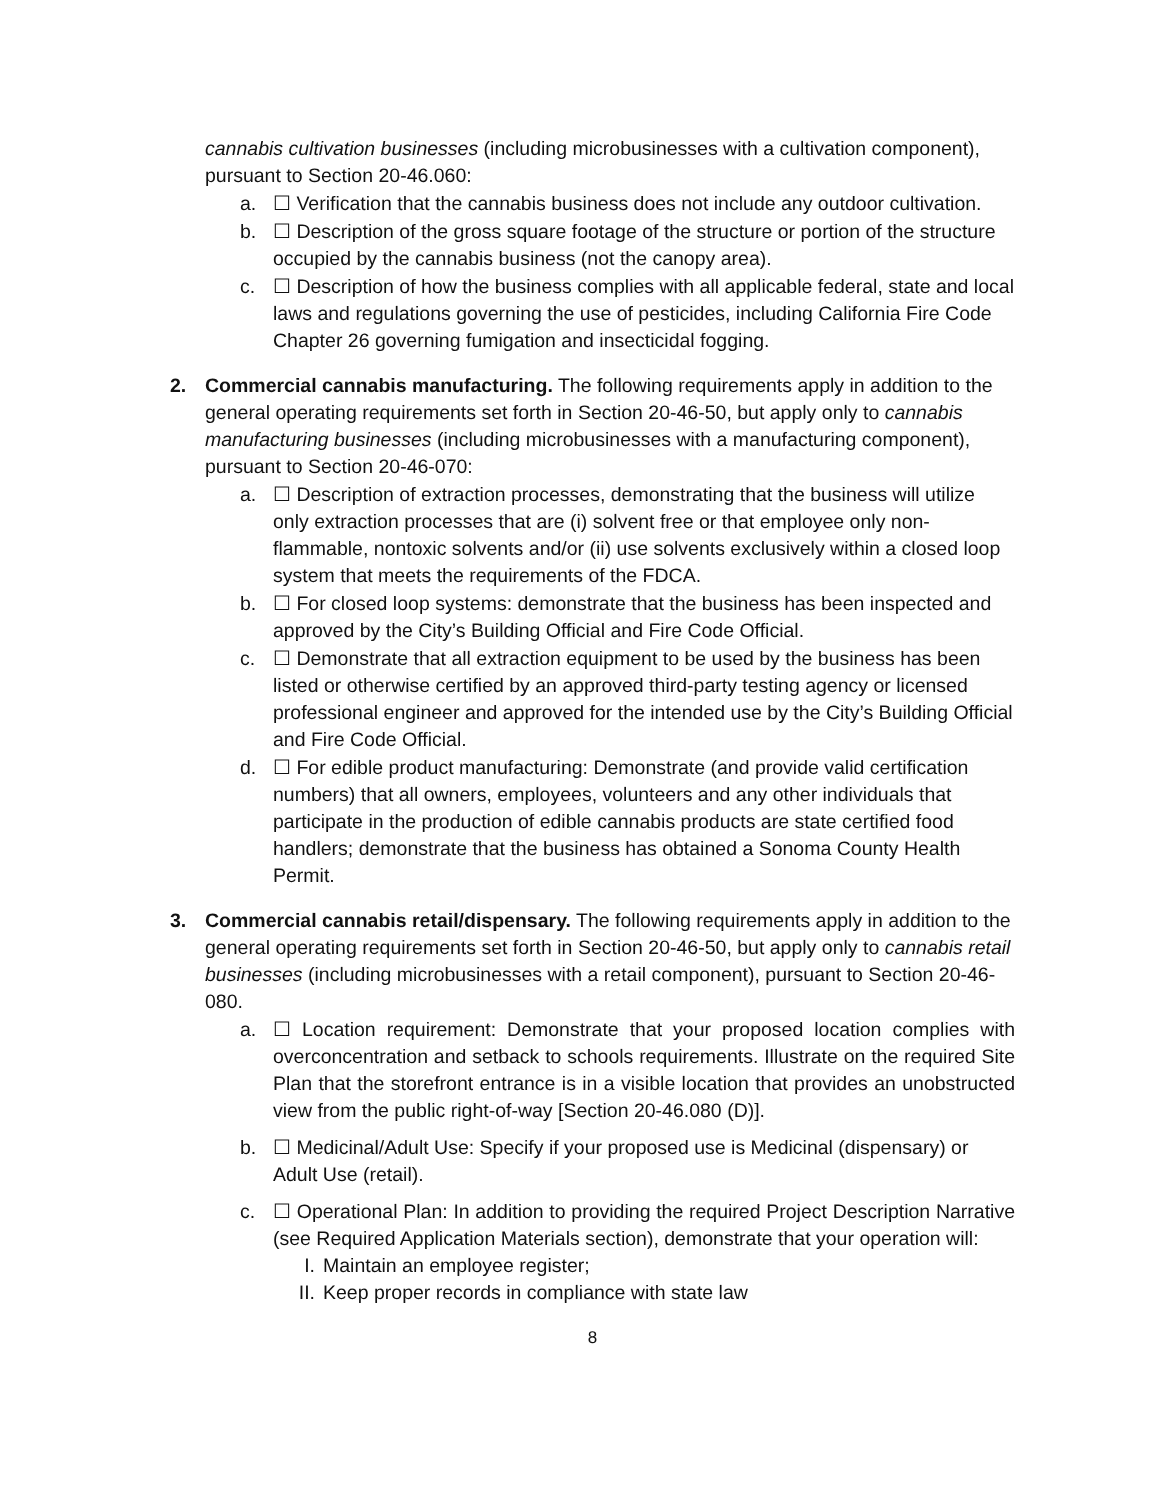cannabis cultivation businesses (including microbusinesses with a cultivation component), pursuant to Section 20-46.060:
a. ☐ Verification that the cannabis business does not include any outdoor cultivation.
b. ☐ Description of the gross square footage of the structure or portion of the structure occupied by the cannabis business (not the canopy area).
c. ☐ Description of how the business complies with all applicable federal, state and local laws and regulations governing the use of pesticides, including California Fire Code Chapter 26 governing fumigation and insecticidal fogging.
2. Commercial cannabis manufacturing. The following requirements apply in addition to the general operating requirements set forth in Section 20-46-50, but apply only to cannabis manufacturing businesses (including microbusinesses with a manufacturing component), pursuant to Section 20-46-070:
a. ☐ Description of extraction processes, demonstrating that the business will utilize only extraction processes that are (i) solvent free or that employee only non-flammable, nontoxic solvents and/or (ii) use solvents exclusively within a closed loop system that meets the requirements of the FDCA.
b. ☐ For closed loop systems: demonstrate that the business has been inspected and approved by the City’s Building Official and Fire Code Official.
c. ☐ Demonstrate that all extraction equipment to be used by the business has been listed or otherwise certified by an approved third-party testing agency or licensed professional engineer and approved for the intended use by the City’s Building Official and Fire Code Official.
d. ☐ For edible product manufacturing: Demonstrate (and provide valid certification numbers) that all owners, employees, volunteers and any other individuals that participate in the production of edible cannabis products are state certified food handlers; demonstrate that the business has obtained a Sonoma County Health Permit.
3. Commercial cannabis retail/dispensary. The following requirements apply in addition to the general operating requirements set forth in Section 20-46-50, but apply only to cannabis retail businesses (including microbusinesses with a retail component), pursuant to Section 20-46-080.
a. ☐ Location requirement: Demonstrate that your proposed location complies with overconcentration and setback to schools requirements. Illustrate on the required Site Plan that the storefront entrance is in a visible location that provides an unobstructed view from the public right-of-way [Section 20-46.080 (D)].
b. ☐ Medicinal/Adult Use: Specify if your proposed use is Medicinal (dispensary) or Adult Use (retail).
c. ☐ Operational Plan: In addition to providing the required Project Description Narrative (see Required Application Materials section), demonstrate that your operation will:
I. Maintain an employee register;
II. Keep proper records in compliance with state law
8